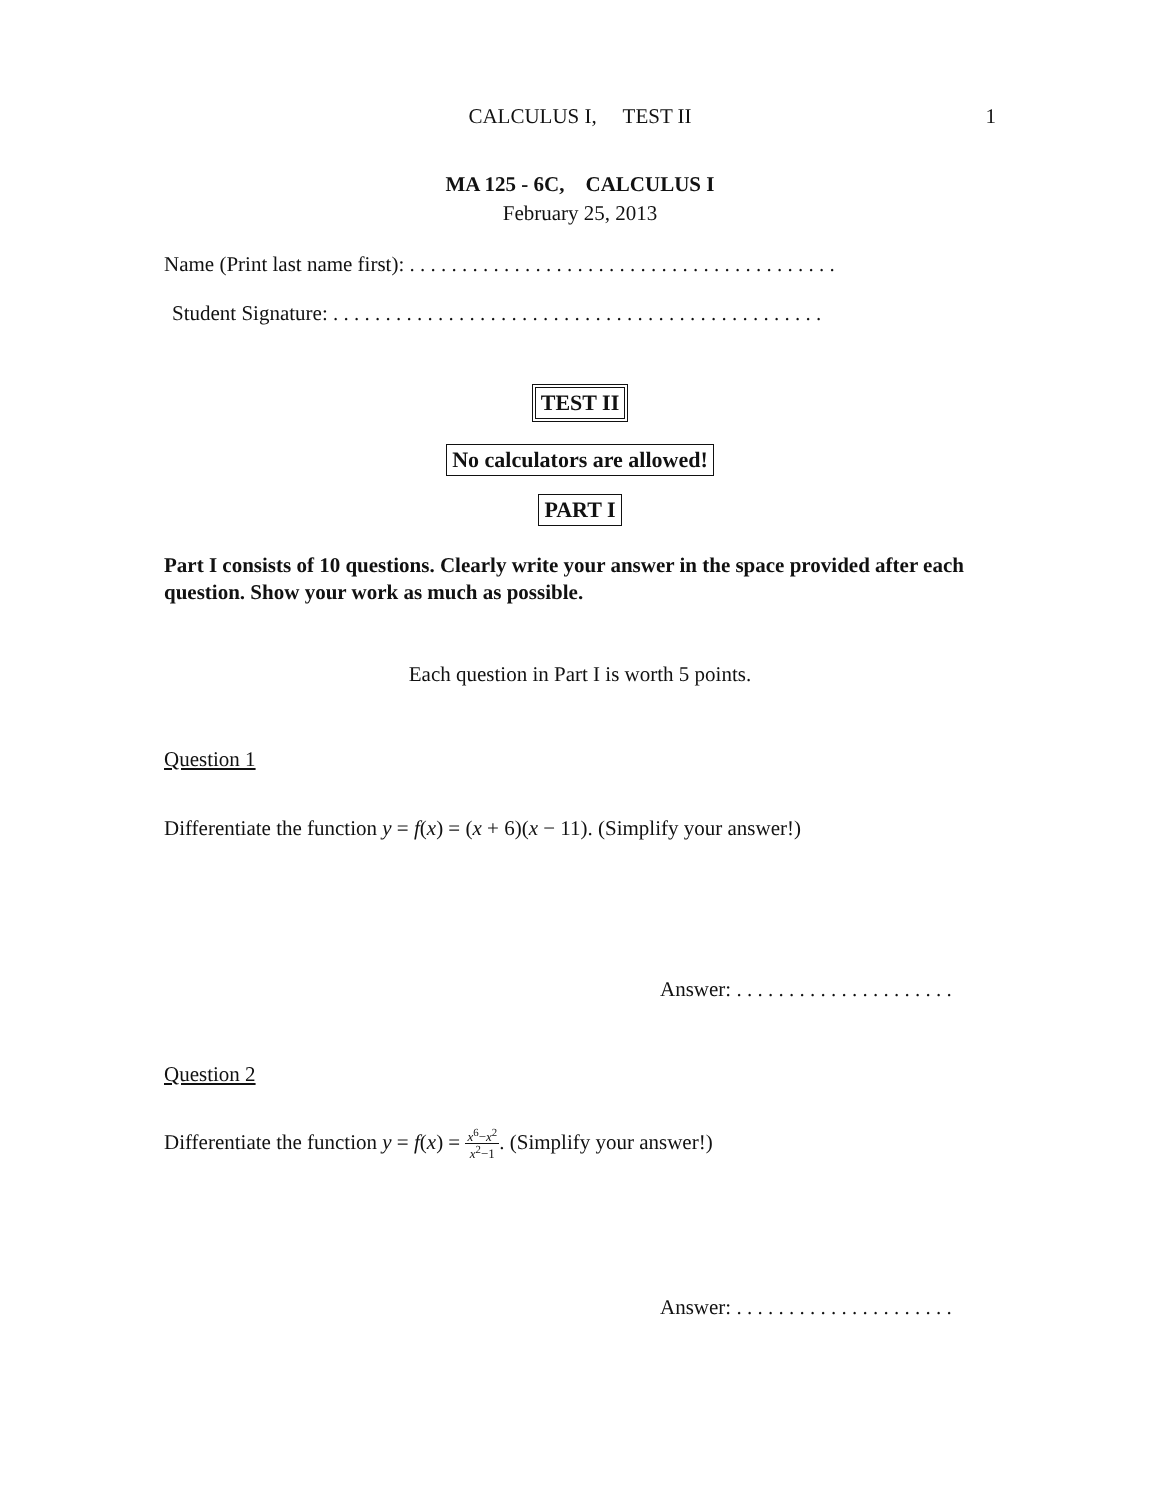CALCULUS I, TEST II
1
MA 125 - 6C, CALCULUS I
February 25, 2013
Name (Print last name first): . . . . . . . . . . . . . . . . . . . . . . . . . . . . . . . . . . . . . . . . .
Student Signature: . . . . . . . . . . . . . . . . . . . . . . . . . . . . . . . . . . . . . . . . . . . . . . .
TEST II
No calculators are allowed!
PART I
Part I consists of 10 questions. Clearly write your answer in the space provided after each question. Show your work as much as possible.
Each question in Part I is worth 5 points.
Question 1
Differentiate the function y = f(x) = (x + 6)(x − 11). (Simplify your answer!)
Answer: . . . . . . . . . . . . . . . . . . . . .
Question 2
Differentiate the function y = f(x) = x<sup>6</sup>−x<sup>2</sup> x<sup>2</sup>−1. (Simplify your answer!)
Answer: . . . . . . . . . . . . . . . . . . . . .